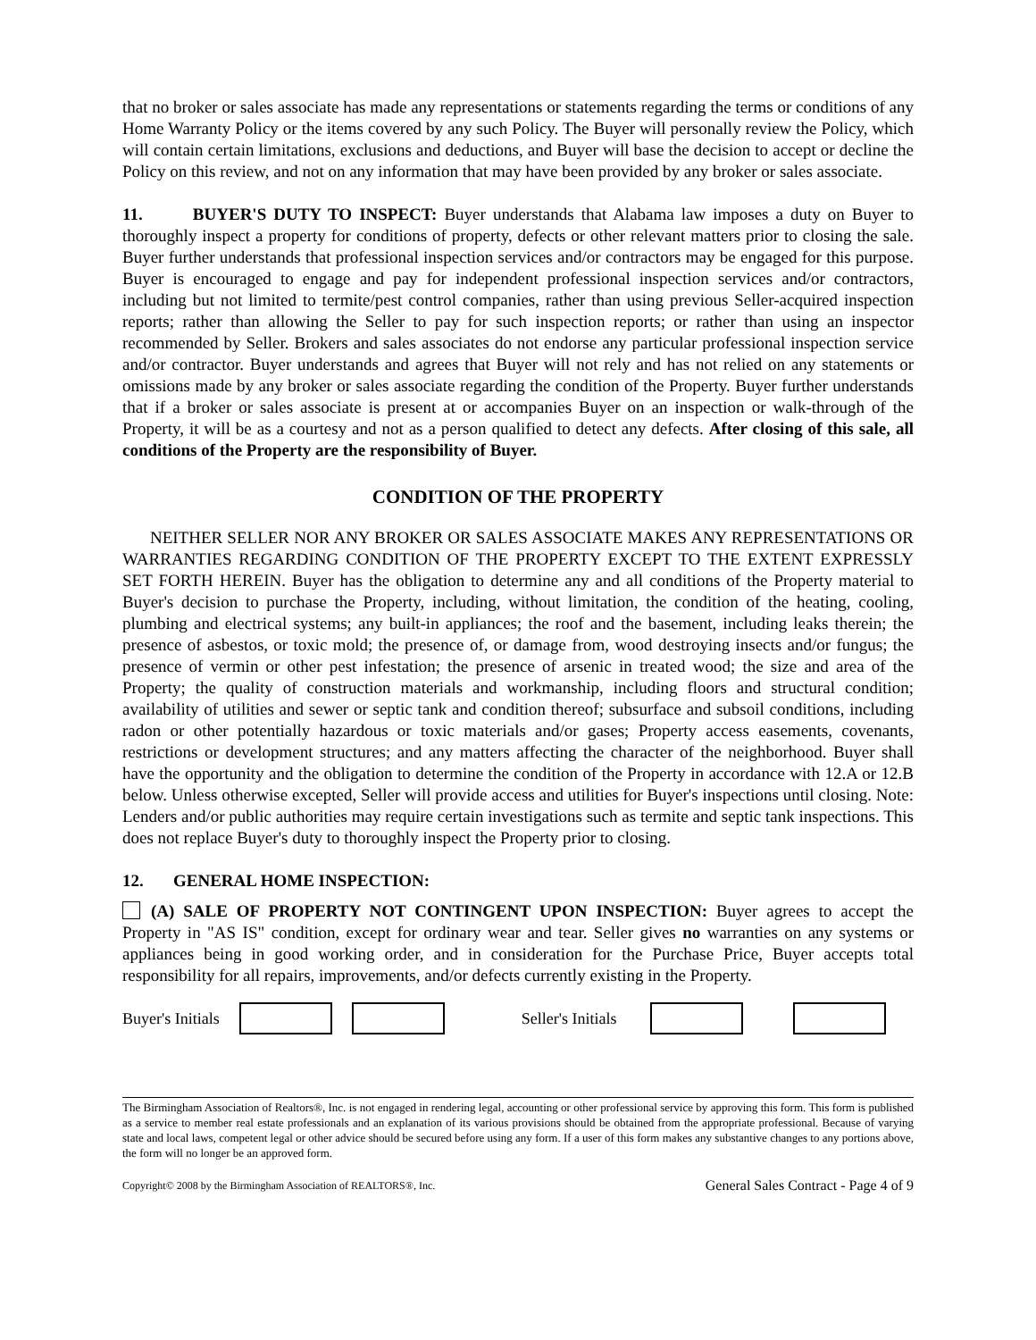that no broker or sales associate has made any representations or statements regarding the terms or conditions of any Home Warranty Policy or the items covered by any such Policy. The Buyer will personally review the Policy, which will contain certain limitations, exclusions and deductions, and Buyer will base the decision to accept or decline the Policy on this review, and not on any information that may have been provided by any broker or sales associate.
11. BUYER'S DUTY TO INSPECT: Buyer understands that Alabama law imposes a duty on Buyer to thoroughly inspect a property for conditions of property, defects or other relevant matters prior to closing the sale. Buyer further understands that professional inspection services and/or contractors may be engaged for this purpose. Buyer is encouraged to engage and pay for independent professional inspection services and/or contractors, including but not limited to termite/pest control companies, rather than using previous Seller-acquired inspection reports; rather than allowing the Seller to pay for such inspection reports; or rather than using an inspector recommended by Seller. Brokers and sales associates do not endorse any particular professional inspection service and/or contractor. Buyer understands and agrees that Buyer will not rely and has not relied on any statements or omissions made by any broker or sales associate regarding the condition of the Property. Buyer further understands that if a broker or sales associate is present at or accompanies Buyer on an inspection or walk-through of the Property, it will be as a courtesy and not as a person qualified to detect any defects. After closing of this sale, all conditions of the Property are the responsibility of Buyer.
CONDITION OF THE PROPERTY
NEITHER SELLER NOR ANY BROKER OR SALES ASSOCIATE MAKES ANY REPRESENTATIONS OR WARRANTIES REGARDING CONDITION OF THE PROPERTY EXCEPT TO THE EXTENT EXPRESSLY SET FORTH HEREIN. Buyer has the obligation to determine any and all conditions of the Property material to Buyer's decision to purchase the Property, including, without limitation, the condition of the heating, cooling, plumbing and electrical systems; any built-in appliances; the roof and the basement, including leaks therein; the presence of asbestos, or toxic mold; the presence of, or damage from, wood destroying insects and/or fungus; the presence of vermin or other pest infestation; the presence of arsenic in treated wood; the size and area of the Property; the quality of construction materials and workmanship, including floors and structural condition; availability of utilities and sewer or septic tank and condition thereof; subsurface and subsoil conditions, including radon or other potentially hazardous or toxic materials and/or gases; Property access easements, covenants, restrictions or development structures; and any matters affecting the character of the neighborhood. Buyer shall have the opportunity and the obligation to determine the condition of the Property in accordance with 12.A or 12.B below. Unless otherwise excepted, Seller will provide access and utilities for Buyer's inspections until closing. Note: Lenders and/or public authorities may require certain investigations such as termite and septic tank inspections. This does not replace Buyer's duty to thoroughly inspect the Property prior to closing.
12. GENERAL HOME INSPECTION:
(A) SALE OF PROPERTY NOT CONTINGENT UPON INSPECTION: Buyer agrees to accept the Property in "AS IS" condition, except for ordinary wear and tear. Seller gives no warranties on any systems or appliances being in good working order, and in consideration for the Purchase Price, Buyer accepts total responsibility for all repairs, improvements, and/or defects currently existing in the Property.
Buyer's Initials Seller's Initials
The Birmingham Association of Realtors®, Inc. is not engaged in rendering legal, accounting or other professional service by approving this form. This form is published as a service to member real estate professionals and an explanation of its various provisions should be obtained from the appropriate professional. Because of varying state and local laws, competent legal or other advice should be secured before using any form. If a user of this form makes any substantive changes to any portions above, the form will no longer be an approved form.
Copyright© 2008 by the Birmingham Association of REALTORS®, Inc. General Sales Contract - Page 4 of 9